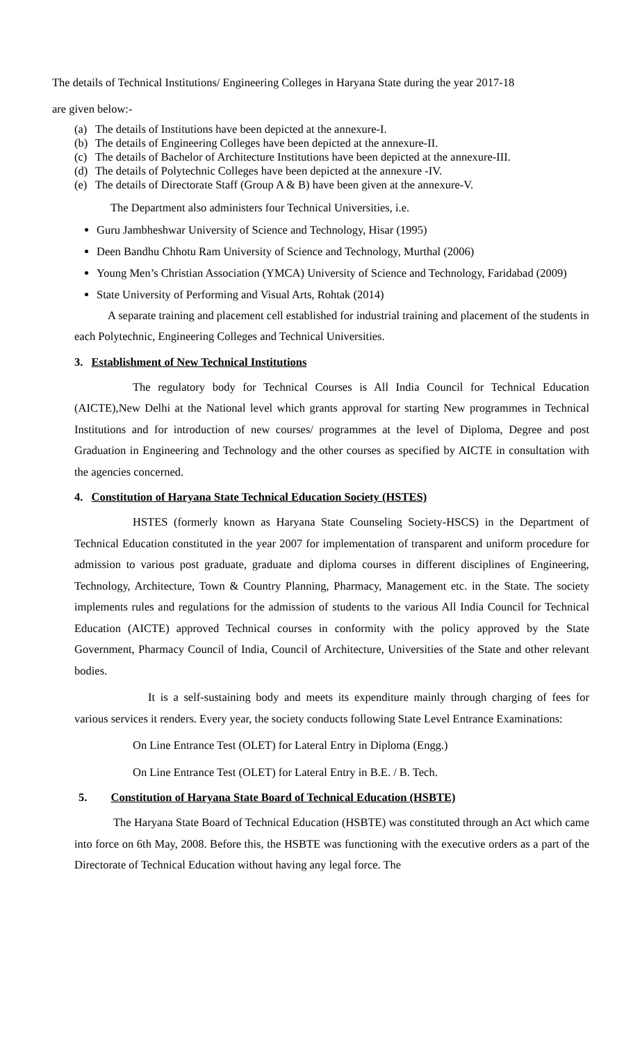The details of Technical Institutions/ Engineering Colleges in Haryana State during the year 2017-18
are given below:-
(a) The details of Institutions have been depicted at the annexure-I.
(b) The details of Engineering Colleges have been depicted at the annexure-II.
(c) The details of Bachelor of Architecture Institutions have been depicted at the annexure-III.
(d) The details of Polytechnic Colleges have been depicted at the annexure -IV.
(e) The details of Directorate Staff (Group A & B) have been given at the annexure-V.
The Department also administers four Technical Universities, i.e.
Guru Jambheshwar University of Science and Technology, Hisar (1995)
Deen Bandhu Chhotu Ram University of Science and Technology, Murthal (2006)
Young Men’s Christian Association (YMCA) University of Science and Technology, Faridabad (2009)
State University of Performing and Visual Arts, Rohtak (2014)
A separate training and placement cell established for industrial training and placement of the students in each Polytechnic, Engineering Colleges and Technical Universities.
3. Establishment of New Technical Institutions
The regulatory body for Technical Courses is All India Council for Technical Education (AICTE),New Delhi at the National level which grants approval for starting New programmes in Technical Institutions and for introduction of new courses/ programmes at the level of Diploma, Degree and post Graduation in Engineering and Technology and the other courses as specified by AICTE in consultation with the agencies concerned.
4. Constitution of Haryana State Technical Education Society (HSTES)
HSTES (formerly known as Haryana State Counseling Society-HSCS) in the Department of Technical Education constituted in the year 2007 for implementation of transparent and uniform procedure for admission to various post graduate, graduate and diploma courses in different disciplines of Engineering, Technology, Architecture, Town & Country Planning, Pharmacy, Management etc. in the State. The society implements rules and regulations for the admission of students to the various All India Council for Technical Education (AICTE) approved Technical courses in conformity with the policy approved by the State Government, Pharmacy Council of India, Council of Architecture, Universities of the State and other relevant bodies.
It is a self-sustaining body and meets its expenditure mainly through charging of fees for various services it renders. Every year, the society conducts following State Level Entrance Examinations:
On Line Entrance Test (OLET) for Lateral Entry in Diploma (Engg.)
On Line Entrance Test (OLET) for Lateral Entry in B.E. / B. Tech.
5. Constitution of Haryana State Board of Technical Education (HSBTE)
The Haryana State Board of Technical Education (HSBTE) was constituted through an Act which came into force on 6th May, 2008. Before this, the HSBTE was functioning with the executive orders as a part of the Directorate of Technical Education without having any legal force. The